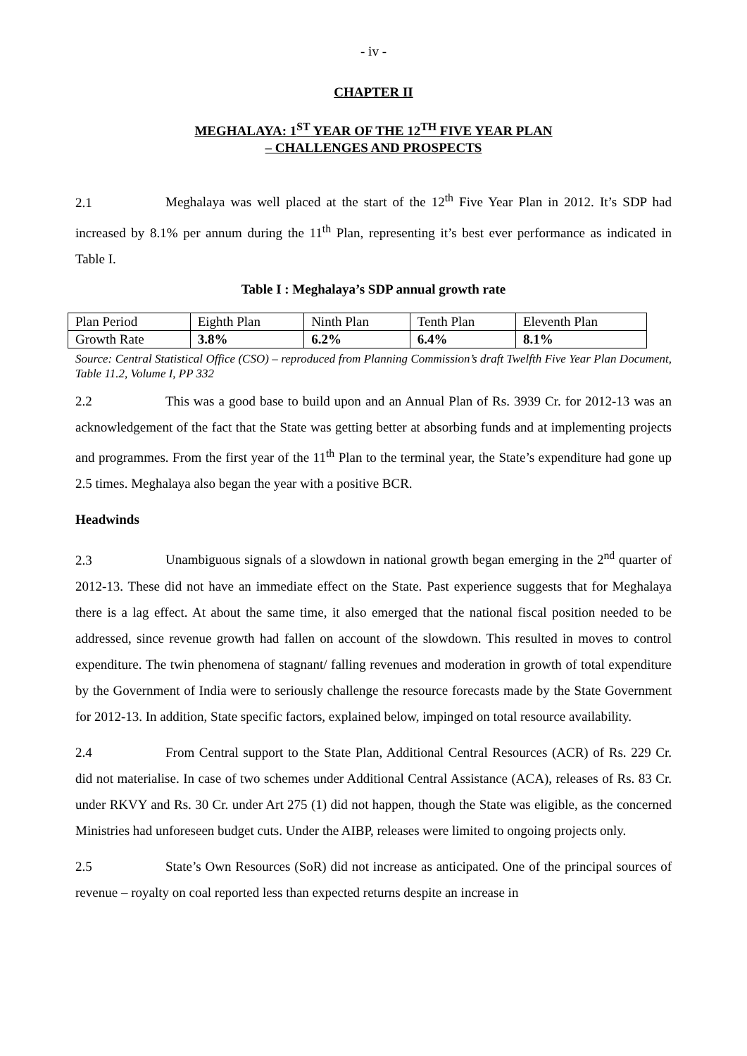- iv -
CHAPTER II
MEGHALAYA: 1<sup>ST</sup> YEAR OF THE 12<sup>TH</sup> FIVE YEAR PLAN
– CHALLENGES AND PROSPECTS
2.1 Meghalaya was well placed at the start of the 12<sup>th</sup> Five Year Plan in 2012. It’s SDP had increased by 8.1% per annum during the 11<sup>th</sup> Plan, representing it’s best ever performance as indicated in Table I.
Table I : Meghalaya’s SDP annual growth rate
| Plan Period | Eighth Plan | Ninth Plan | Tenth Plan | Eleventh Plan |
| Growth Rate | 3.8% | 6.2% | 6.4% | 8.1% |
Source: Central Statistical Office (CSO) – reproduced from Planning Commission’s draft Twelfth Five Year Plan Document, Table 11.2, Volume I, PP 332
2.2 This was a good base to build upon and an Annual Plan of Rs. 3939 Cr. for 2012-13 was an acknowledgement of the fact that the State was getting better at absorbing funds and at implementing projects and programmes. From the first year of the 11<sup>th</sup> Plan to the terminal year, the State’s expenditure had gone up 2.5 times. Meghalaya also began the year with a positive BCR.
Headwinds
2.3 Unambiguous signals of a slowdown in national growth began emerging in the 2<sup>nd</sup> quarter of 2012-13. These did not have an immediate effect on the State. Past experience suggests that for Meghalaya there is a lag effect. At about the same time, it also emerged that the national fiscal position needed to be addressed, since revenue growth had fallen on account of the slowdown. This resulted in moves to control expenditure. The twin phenomena of stagnant/ falling revenues and moderation in growth of total expenditure by the Government of India were to seriously challenge the resource forecasts made by the State Government for 2012-13. In addition, State specific factors, explained below, impinged on total resource availability.
2.4 From Central support to the State Plan, Additional Central Resources (ACR) of Rs. 229 Cr. did not materialise. In case of two schemes under Additional Central Assistance (ACA), releases of Rs. 83 Cr. under RKVY and Rs. 30 Cr. under Art 275 (1) did not happen, though the State was eligible, as the concerned Ministries had unforeseen budget cuts. Under the AIBP, releases were limited to ongoing projects only.
2.5 State’s Own Resources (SoR) did not increase as anticipated. One of the principal sources of revenue – royalty on coal reported less than expected returns despite an increase in